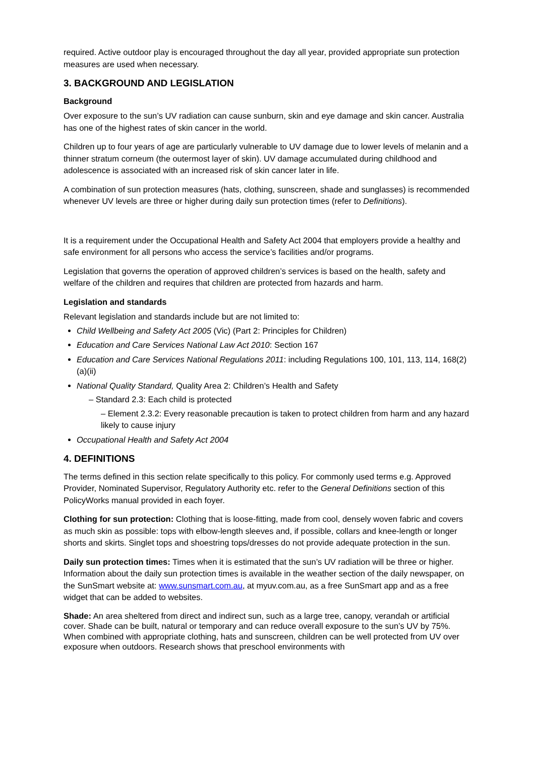required. Active outdoor play is encouraged throughout the day all year, provided appropriate sun protection measures are used when necessary.
3. BACKGROUND AND LEGISLATION
Background
Over exposure to the sun’s UV radiation can cause sunburn, skin and eye damage and skin cancer. Australia has one of the highest rates of skin cancer in the world.
Children up to four years of age are particularly vulnerable to UV damage due to lower levels of melanin and a thinner stratum corneum (the outermost layer of skin). UV damage accumulated during childhood and adolescence is associated with an increased risk of skin cancer later in life.
A combination of sun protection measures (hats, clothing, sunscreen, shade and sunglasses) is recommended whenever UV levels are three or higher during daily sun protection times (refer to Definitions).
It is a requirement under the Occupational Health and Safety Act 2004 that employers provide a healthy and safe environment for all persons who access the service’s facilities and/or programs.
Legislation that governs the operation of approved children’s services is based on the health, safety and welfare of the children and requires that children are protected from hazards and harm.
Legislation and standards
Relevant legislation and standards include but are not limited to:
Child Wellbeing and Safety Act 2005 (Vic) (Part 2: Principles for Children)
Education and Care Services National Law Act 2010: Section 167
Education and Care Services National Regulations 2011: including Regulations 100, 101, 113, 114, 168(2)(a)(ii)
National Quality Standard, Quality Area 2: Children’s Health and Safety
– Standard 2.3: Each child is protected
– Element 2.3.2: Every reasonable precaution is taken to protect children from harm and any hazard likely to cause injury
Occupational Health and Safety Act 2004
4. DEFINITIONS
The terms defined in this section relate specifically to this policy. For commonly used terms e.g. Approved Provider, Nominated Supervisor, Regulatory Authority etc. refer to the General Definitions section of this PolicyWorks manual provided in each foyer.
Clothing for sun protection: Clothing that is loose-fitting, made from cool, densely woven fabric and covers as much skin as possible: tops with elbow-length sleeves and, if possible, collars and knee-length or longer shorts and skirts. Singlet tops and shoestring tops/dresses do not provide adequate protection in the sun.
Daily sun protection times: Times when it is estimated that the sun’s UV radiation will be three or higher. Information about the daily sun protection times is available in the weather section of the daily newspaper, on the SunSmart website at: www.sunsmart.com.au, at myuv.com.au, as a free SunSmart app and as a free widget that can be added to websites.
Shade: An area sheltered from direct and indirect sun, such as a large tree, canopy, verandah or artificial cover. Shade can be built, natural or temporary and can reduce overall exposure to the sun’s UV by 75%. When combined with appropriate clothing, hats and sunscreen, children can be well protected from UV over exposure when outdoors. Research shows that preschool environments with